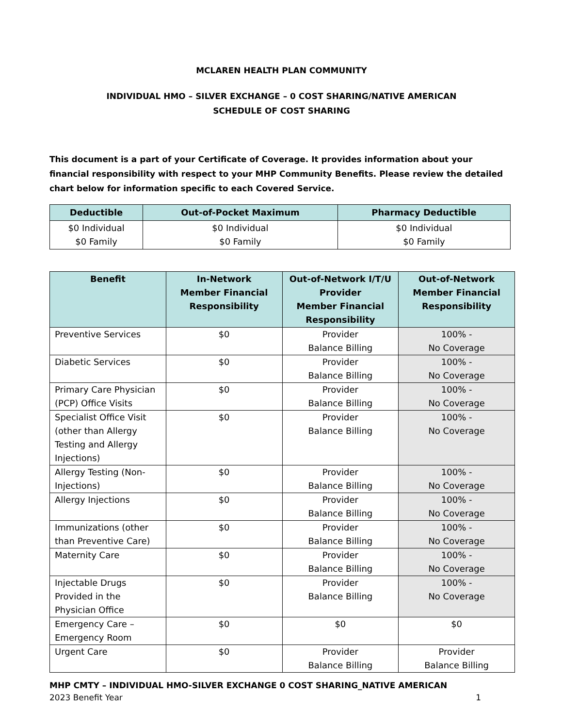MCLAREN HEALTH PLAN COMMUNITY
INDIVIDUAL HMO – SILVER EXCHANGE – 0 COST SHARING/NATIVE AMERICAN
SCHEDULE OF COST SHARING
This document is a part of your Certificate of Coverage. It provides information about your financial responsibility with respect to your MHP Community Benefits. Please review the detailed chart below for information specific to each Covered Service.
| Deductible | Out-of-Pocket Maximum | Pharmacy Deductible |
| --- | --- | --- |
| $0 Individual $0 Family | $0 Individual $0 Family | $0 Individual $0 Family |
| Benefit | In-Network Member Financial Responsibility | Out-of-Network I/T/U Provider Member Financial Responsibility | Out-of-Network Member Financial Responsibility |
| --- | --- | --- | --- |
| Preventive Services | $0 | Provider Balance Billing | 100% - No Coverage |
| Diabetic Services | $0 | Provider Balance Billing | 100% - No Coverage |
| Primary Care Physician (PCP) Office Visits | $0 | Provider Balance Billing | 100% - No Coverage |
| Specialist Office Visit (other than Allergy Testing and Allergy Injections) | $0 | Provider Balance Billing | 100% - No Coverage |
| Allergy Testing (Non-Injections) | $0 | Provider Balance Billing | 100% - No Coverage |
| Allergy Injections | $0 | Provider Balance Billing | 100% - No Coverage |
| Immunizations (other than Preventive Care) | $0 | Provider Balance Billing | 100% - No Coverage |
| Maternity Care | $0 | Provider Balance Billing | 100% - No Coverage |
| Injectable Drugs Provided in the Physician Office | $0 | Provider Balance Billing | 100% - No Coverage |
| Emergency Care – Emergency Room | $0 | $0 | $0 |
| Urgent Care | $0 | Provider Balance Billing | Provider Balance Billing |
MHP CMTY – INDIVIDUAL HMO-SILVER EXCHANGE 0 COST SHARING_NATIVE AMERICAN
2023 Benefit Year 1